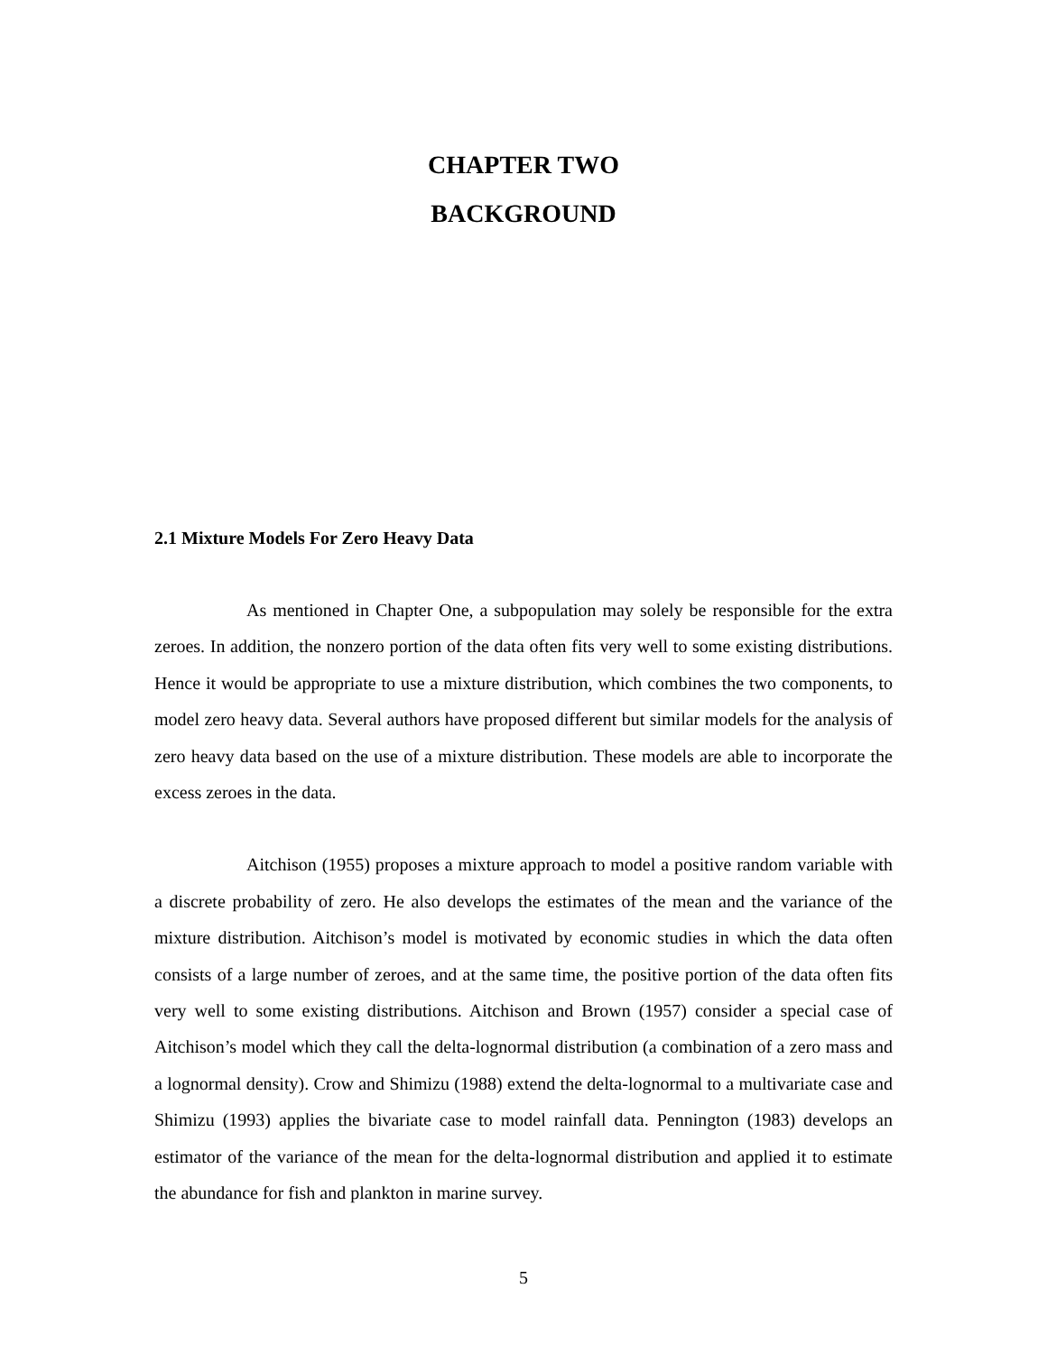CHAPTER TWO
BACKGROUND
2.1 Mixture Models For Zero Heavy Data
As mentioned in Chapter One, a subpopulation may solely be responsible for the extra zeroes. In addition, the nonzero portion of the data often fits very well to some existing distributions. Hence it would be appropriate to use a mixture distribution, which combines the two components, to model zero heavy data. Several authors have proposed different but similar models for the analysis of zero heavy data based on the use of a mixture distribution. These models are able to incorporate the excess zeroes in the data.
Aitchison (1955) proposes a mixture approach to model a positive random variable with a discrete probability of zero. He also develops the estimates of the mean and the variance of the mixture distribution. Aitchison’s model is motivated by economic studies in which the data often consists of a large number of zeroes, and at the same time, the positive portion of the data often fits very well to some existing distributions. Aitchison and Brown (1957) consider a special case of Aitchison’s model which they call the delta-lognormal distribution (a combination of a zero mass and a lognormal density). Crow and Shimizu (1988) extend the delta-lognormal to a multivariate case and Shimizu (1993) applies the bivariate case to model rainfall data. Pennington (1983) develops an estimator of the variance of the mean for the delta-lognormal distribution and applied it to estimate the abundance for fish and plankton in marine survey.
5